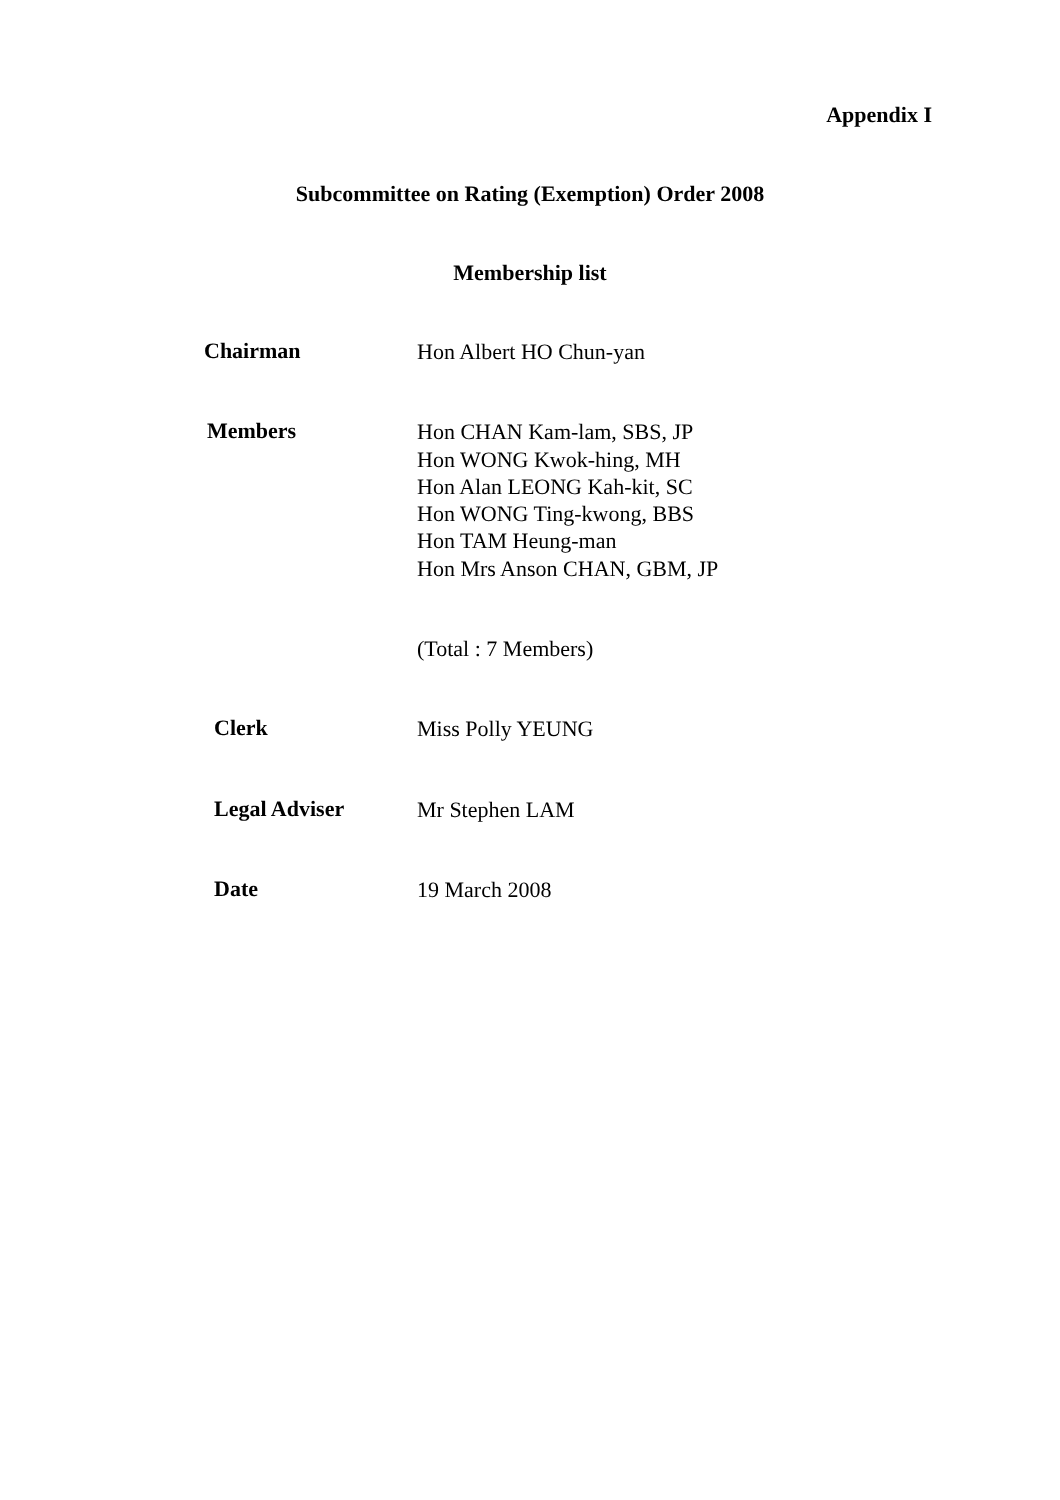Appendix I
Subcommittee on Rating (Exemption) Order 2008
Membership list
Chairman
Hon Albert HO Chun-yan
Members
Hon CHAN Kam-lam, SBS, JP
Hon WONG Kwok-hing, MH
Hon Alan LEONG Kah-kit, SC
Hon WONG Ting-kwong, BBS
Hon TAM Heung-man
Hon Mrs Anson CHAN, GBM, JP
(Total : 7 Members)
Clerk
Miss Polly YEUNG
Legal Adviser
Mr Stephen LAM
Date
19 March 2008